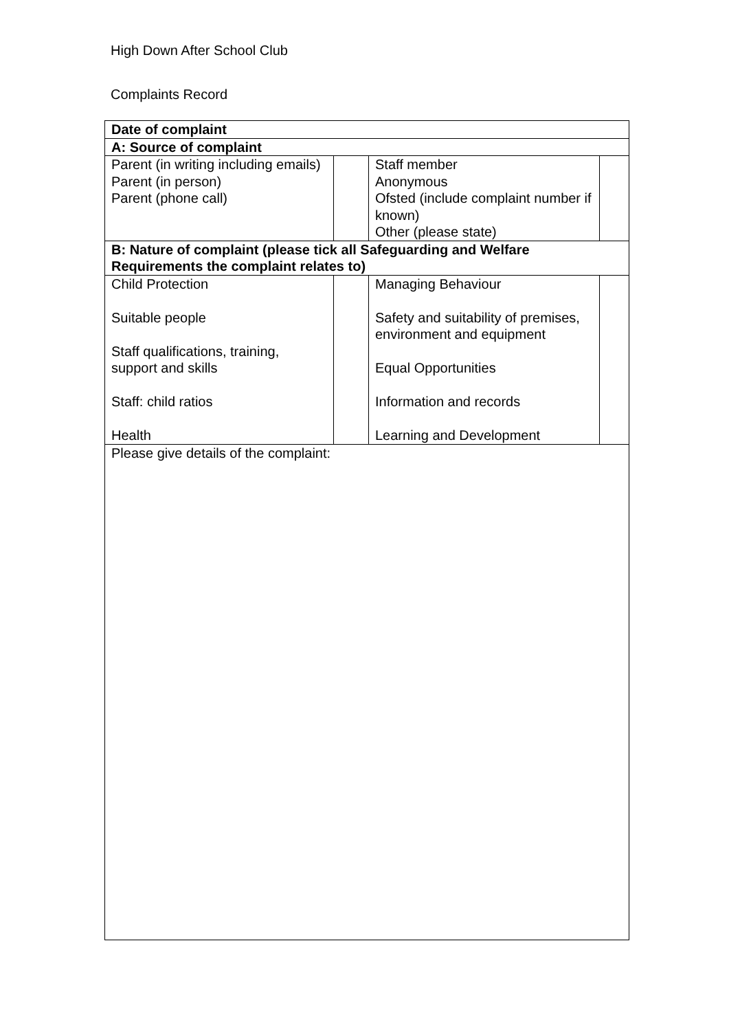High Down After School Club
Complaints Record
| Date of complaint | | | |
| --- | --- | --- | --- |
| A: Source of complaint | | | |
| Parent (in writing including emails) Parent (in person) Parent (phone call) | | Staff member Anonymous Ofsted (include complaint number if known) Other (please state) | |
| B: Nature of complaint (please tick all Safeguarding and Welfare Requirements the complaint relates to) | | | |
| Child Protection Suitable people Staff qualifications, training, support and skills Staff: child ratios Health | | Managing Behaviour Safety and suitability of premises, environment and equipment Equal Opportunities Information and records Learning and Development | |
| Please give details of the complaint: | | | |